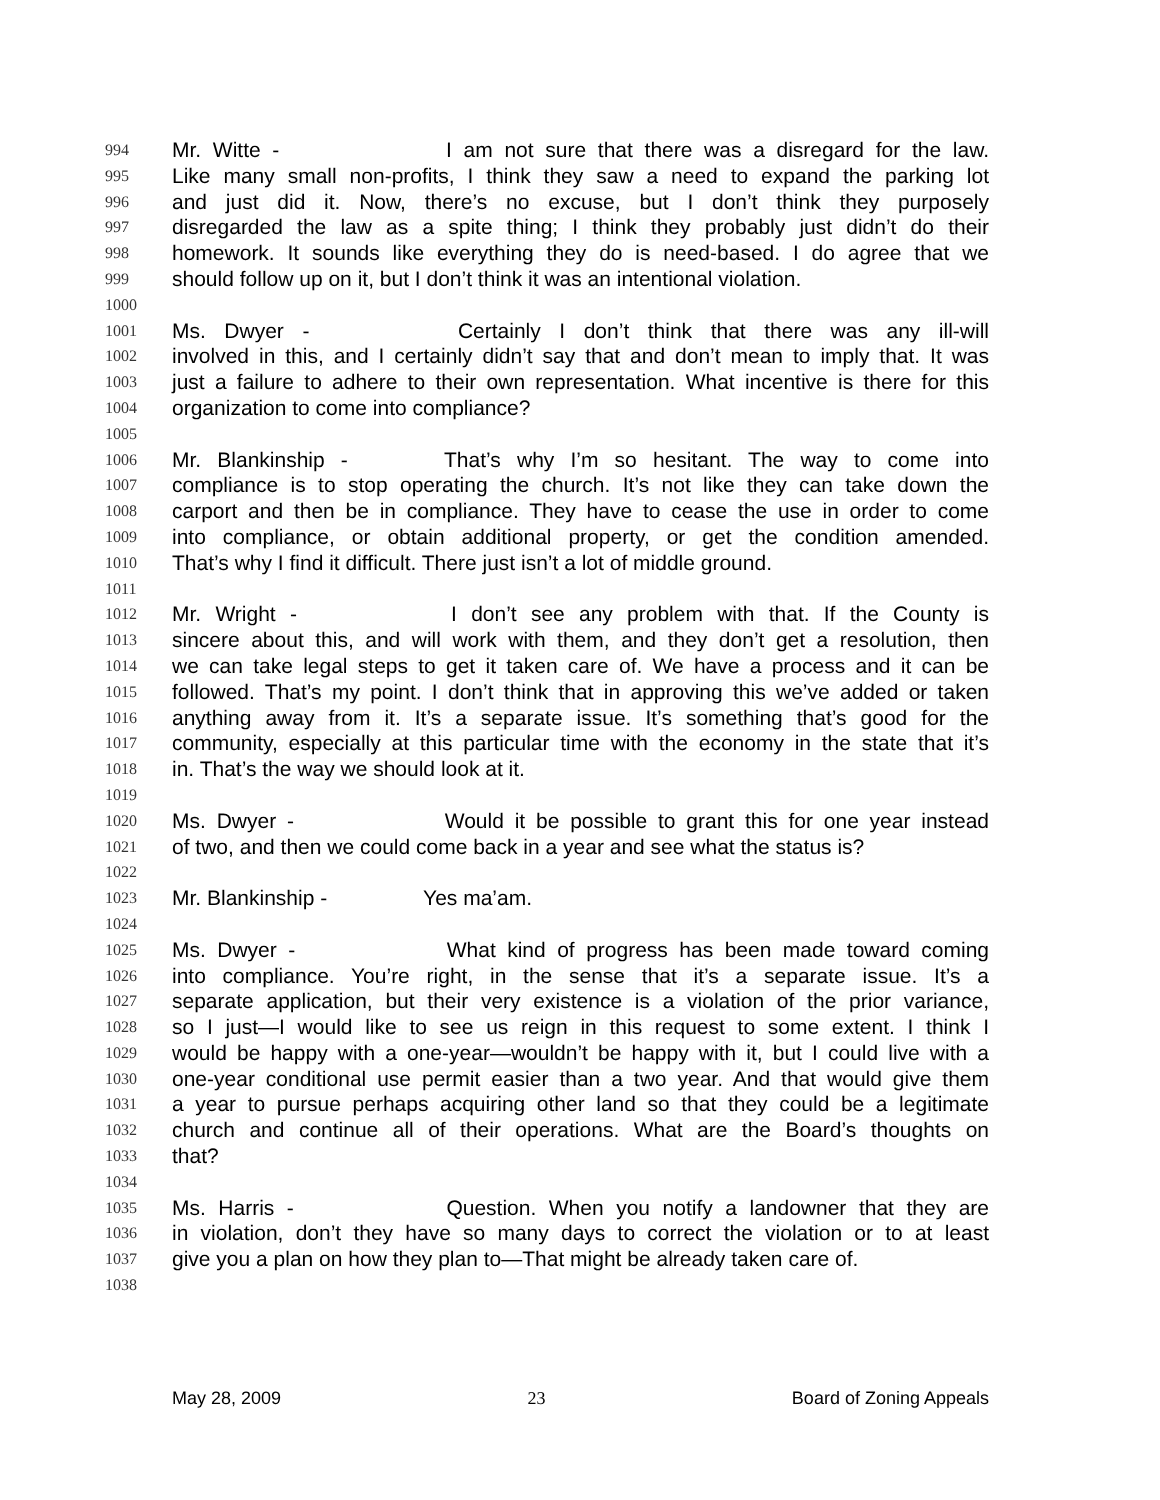994 Mr. Witte - I am not sure that there was a disregard for the law.
995 Like many small non-profits, I think they saw a need to expand the parking lot
996 and just did it. Now, there’s no excuse, but I don’t think they purposely
997 disregarded the law as a spite thing; I think they probably just didn’t do their
998 homework. It sounds like everything they do is need-based. I do agree that we
999 should follow up on it, but I don’t think it was an intentional violation.
1000
1001 Ms. Dwyer - Certainly I don’t think that there was any ill-will
1002 involved in this, and I certainly didn’t say that and don’t mean to imply that. It was
1003 just a failure to adhere to their own representation. What incentive is there for this
1004 organization to come into compliance?
1005
1006 Mr. Blankinship - That’s why I’m so hesitant. The way to come into
1007 compliance is to stop operating the church. It’s not like they can take down the
1008 carport and then be in compliance. They have to cease the use in order to come
1009 into compliance, or obtain additional property, or get the condition amended.
1010 That’s why I find it difficult. There just isn’t a lot of middle ground.
1011
1012 Mr. Wright - I don’t see any problem with that. If the County is
1013 sincere about this, and will work with them, and they don’t get a resolution, then
1014 we can take legal steps to get it taken care of. We have a process and it can be
1015 followed. That’s my point. I don’t think that in approving this we’ve added or taken
1016 anything away from it. It’s a separate issue. It’s something that’s good for the
1017 community, especially at this particular time with the economy in the state that it’s
1018 in. That’s the way we should look at it.
1019
1020 Ms. Dwyer - Would it be possible to grant this for one year instead
1021 of two, and then we could come back in a year and see what the status is?
1022
1023 Mr. Blankinship - Yes ma’am.
1024
1025 Ms. Dwyer - What kind of progress has been made toward coming
1026 into compliance. You’re right, in the sense that it’s a separate issue. It’s a
1027 separate application, but their very existence is a violation of the prior variance,
1028 so I just—I would like to see us reign in this request to some extent. I think I
1029 would be happy with a one-year—wouldn’t be happy with it, but I could live with a
1030 one-year conditional use permit easier than a two year. And that would give them
1031 a year to pursue perhaps acquiring other land so that they could be a legitimate
1032 church and continue all of their operations. What are the Board’s thoughts on
1033 that?
1034
1035 Ms. Harris - Question. When you notify a landowner that they are
1036 in violation, don’t they have so many days to correct the violation or to at least
1037 give you a plan on how they plan to—That might be already taken care of.
1038
May 28, 2009 23 Board of Zoning Appeals